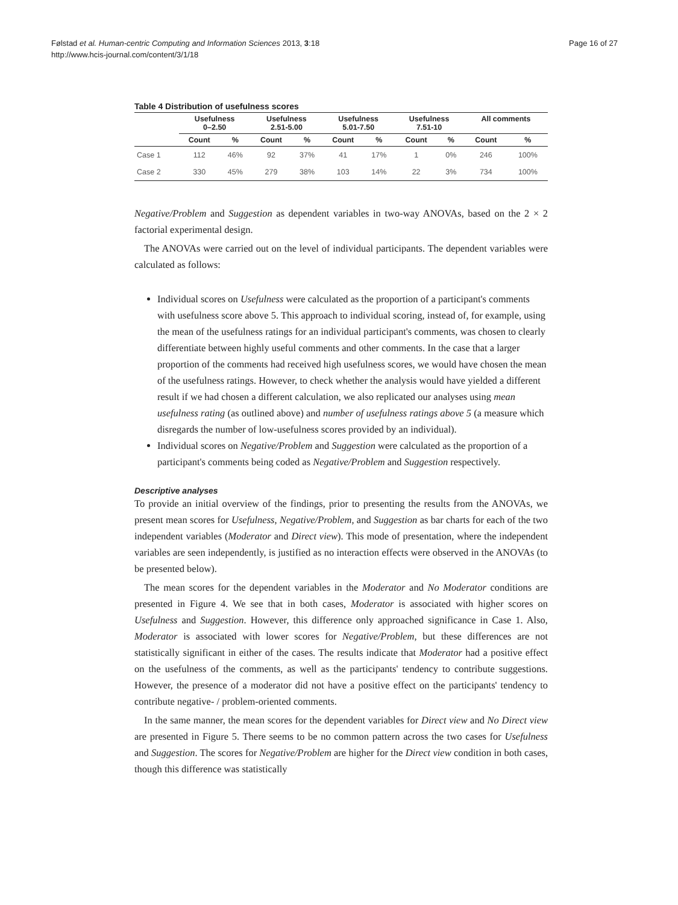Følstad et al. Human-centric Computing and Information Sciences 2013, 3:18
http://www.hcis-journal.com/content/3/1/18
Page 16 of 27
Table 4 Distribution of usefulness scores
| | Usefulness 0–2.50 | | Usefulness 2.51-5.00 | | Usefulness 5.01-7.50 | | Usefulness 7.51-10 | | All comments | |
| --- | --- | --- | --- | --- | --- | --- | --- | --- | --- | --- |
| | Count | % | Count | % | Count | % | Count | % | Count | % |
| Case 1 | 112 | 46% | 92 | 37% | 41 | 17% | 1 | 0% | 246 | 100% |
| Case 2 | 330 | 45% | 279 | 38% | 103 | 14% | 22 | 3% | 734 | 100% |
Negative/Problem and Suggestion as dependent variables in two-way ANOVAs, based on the 2 × 2 factorial experimental design.
The ANOVAs were carried out on the level of individual participants. The dependent variables were calculated as follows:
Individual scores on Usefulness were calculated as the proportion of a participant's comments with usefulness score above 5. This approach to individual scoring, instead of, for example, using the mean of the usefulness ratings for an individual participant's comments, was chosen to clearly differentiate between highly useful comments and other comments. In the case that a larger proportion of the comments had received high usefulness scores, we would have chosen the mean of the usefulness ratings. However, to check whether the analysis would have yielded a different result if we had chosen a different calculation, we also replicated our analyses using mean usefulness rating (as outlined above) and number of usefulness ratings above 5 (a measure which disregards the number of low-usefulness scores provided by an individual).
Individual scores on Negative/Problem and Suggestion were calculated as the proportion of a participant's comments being coded as Negative/Problem and Suggestion respectively.
Descriptive analyses
To provide an initial overview of the findings, prior to presenting the results from the ANOVAs, we present mean scores for Usefulness, Negative/Problem, and Suggestion as bar charts for each of the two independent variables (Moderator and Direct view). This mode of presentation, where the independent variables are seen independently, is justified as no interaction effects were observed in the ANOVAs (to be presented below).
The mean scores for the dependent variables in the Moderator and No Moderator conditions are presented in Figure 4. We see that in both cases, Moderator is associated with higher scores on Usefulness and Suggestion. However, this difference only approached significance in Case 1. Also, Moderator is associated with lower scores for Negative/Problem, but these differences are not statistically significant in either of the cases. The results indicate that Moderator had a positive effect on the usefulness of the comments, as well as the participants' tendency to contribute suggestions. However, the presence of a moderator did not have a positive effect on the participants' tendency to contribute negative- / problem-oriented comments.
In the same manner, the mean scores for the dependent variables for Direct view and No Direct view are presented in Figure 5. There seems to be no common pattern across the two cases for Usefulness and Suggestion. The scores for Negative/Problem are higher for the Direct view condition in both cases, though this difference was statistically